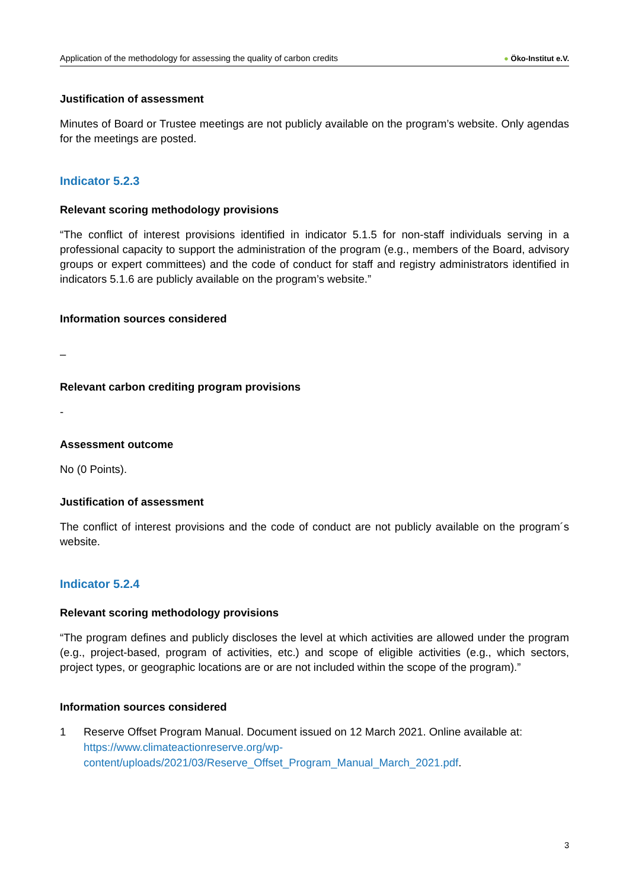Application of the methodology for assessing the quality of carbon credits
● Öko-Institut e.V.
Justification of assessment
Minutes of Board or Trustee meetings are not publicly available on the program’s website. Only agendas for the meetings are posted.
Indicator 5.2.3
Relevant scoring methodology provisions
“The conflict of interest provisions identified in indicator 5.1.5 for non-staff individuals serving in a professional capacity to support the administration of the program (e.g., members of the Board, advisory groups or expert committees) and the code of conduct for staff and registry administrators identified in indicators 5.1.6 are publicly available on the program’s website.”
Information sources considered
–
Relevant carbon crediting program provisions
-
Assessment outcome
No (0 Points).
Justification of assessment
The conflict of interest provisions and the code of conduct are not publicly available on the program´s website.
Indicator 5.2.4
Relevant scoring methodology provisions
“The program defines and publicly discloses the level at which activities are allowed under the program (e.g., project-based, program of activities, etc.) and scope of eligible activities (e.g., which sectors, project types, or geographic locations are or are not included within the scope of the program).”
Information sources considered
1 Reserve Offset Program Manual. Document issued on 12 March 2021. Online available at: https://www.climateactionreserve.org/wp-content/uploads/2021/03/Reserve_Offset_Program_Manual_March_2021.pdf.
3